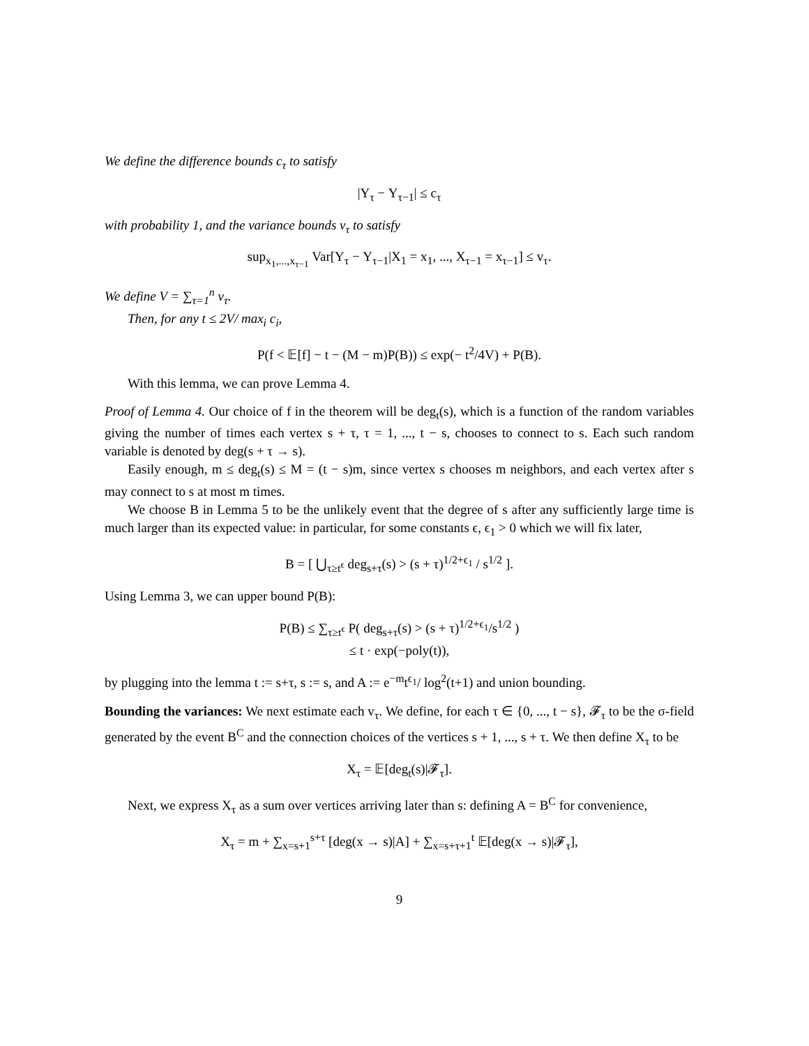We define the difference bounds c<sub>τ</sub> to satisfy
|Y<sub>τ</sub> − Y<sub>τ−1</sub>| ≤ c<sub>τ</sub>
with probability 1, and the variance bounds v<sub>τ</sub> to satisfy
sup<sub>x<sub>1</sub>,...,x<sub>τ−1</sub></sub> Var[Y<sub>τ</sub> − Y<sub>τ−1</sub>|X<sub>1</sub> = x<sub>1</sub>, ..., X<sub>τ−1</sub> = x<sub>τ−1</sub>] ≤ v<sub>τ</sub>.
We define V = ∑<sub>τ=1</sub><sup>n</sup> v<sub>τ</sub>.
Then, for any t ≤ 2V/ max<sub>i</sub> c<sub>i</sub>,
P(f < 𝔼[f] − t − (M − m)P(B)) ≤ exp(− t<sup>2</sup>/4V) + P(B).
With this lemma, we can prove Lemma 4.
Proof of Lemma 4. Our choice of f in the theorem will be deg<sub>t</sub>(s), which is a function of the random variables giving the number of times each vertex s + τ, τ = 1, ..., t − s, chooses to connect to s. Each such random variable is denoted by deg(s + τ → s).
Easily enough, m ≤ deg<sub>t</sub>(s) ≤ M = (t − s)m, since vertex s chooses m neighbors, and each vertex after s may connect to s at most m times.
We choose B in Lemma 5 to be the unlikely event that the degree of s after any sufficiently large time is much larger than its expected value: in particular, for some constants ϵ, ϵ<sub>1</sub> > 0 which we will fix later,
B = [ ⋃<sub>τ≥t<sup>ϵ</sup></sub> deg<sub>s+τ</sub>(s) > (s + τ)<sup>1/2+ϵ<sub>1</sub></sup> / s<sup>1/2</sup> ].
Using Lemma 3, we can upper bound P(B):
P(B) ≤ ∑<sub>τ≥t<sup>ϵ</sup></sub> P( deg<sub>s+τ</sub>(s) > (s + τ)<sup>1/2+ϵ<sub>1</sub></sup>/s<sup>1/2</sup> )
≤ t · exp(−poly(t)),
by plugging into the lemma t := s+τ, s := s, and A := e<sup>−m</sup>t<sup>ϵ<sub>1</sub></sup>/ log<sup>2</sup>(t+1) and union bounding.
Bounding the variances: We next estimate each v<sub>τ</sub>. We define, for each τ ∈ {0, ..., t − s}, 𝓕<sub>τ</sub> to be the σ-field generated by the event B<sup>C</sup> and the connection choices of the vertices s + 1, ..., s + τ. We then define X<sub>τ</sub> to be
X<sub>τ</sub> = 𝔼[deg<sub>t</sub>(s)|𝓕<sub>τ</sub>].
Next, we express X<sub>τ</sub> as a sum over vertices arriving later than s: defining A = B<sup>C</sup> for convenience,
X<sub>τ</sub> = m + ∑<sub>x=s+1</sub><sup>s+τ</sup> [deg(x → s)|A] + ∑<sub>x=s+τ+1</sub><sup>t</sup> 𝔼[deg(x → s)|𝓕<sub>τ</sub>],
9